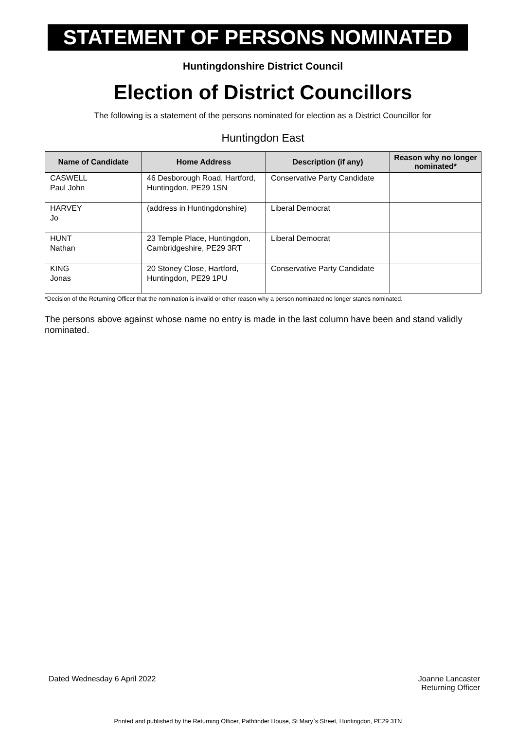STATEMENT OF PERSONS NOMINATED
Huntingdonshire District Council
Election of District Councillors
The following is a statement of the persons nominated for election as a District Councillor for
Huntingdon East
| Name of Candidate | Home Address | Description (if any) | Reason why no longer nominated* |
| --- | --- | --- | --- |
| CASWELL Paul John | 46 Desborough Road, Hartford, Huntingdon, PE29 1SN | Conservative Party Candidate | |
| HARVEY Jo | (address in Huntingdonshire) | Liberal Democrat | |
| HUNT Nathan | 23 Temple Place, Huntingdon, Cambridgeshire, PE29 3RT | Liberal Democrat | |
| KING Jonas | 20 Stoney Close, Hartford, Huntingdon, PE29 1PU | Conservative Party Candidate | |
*Decision of the Returning Officer that the nomination is invalid or other reason why a person nominated no longer stands nominated.
The persons above against whose name no entry is made in the last column have been and stand validly nominated.
Dated Wednesday 6 April 2022 Joanne Lancaster
Returning Officer
Printed and published by the Returning Officer, Pathfinder House, St Mary`s Street, Huntingdon, PE29 3TN